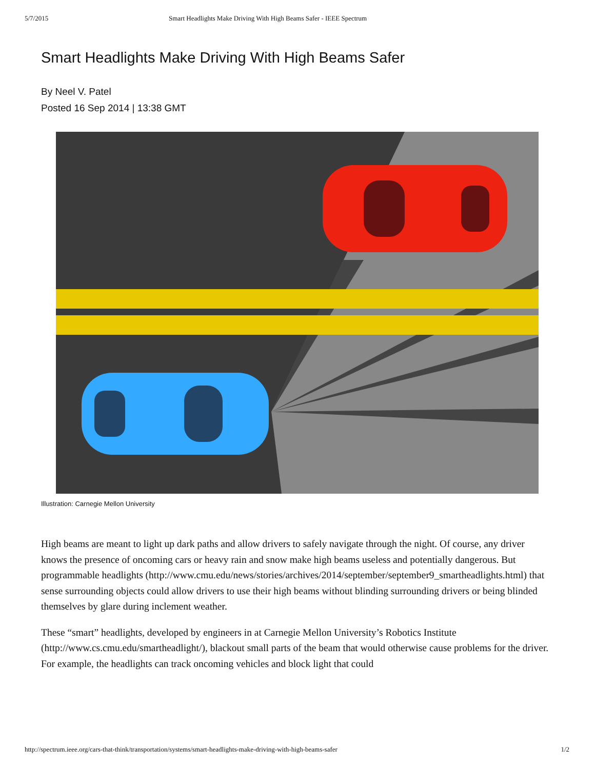5/7/2015 Smart Headlights Make Driving With High Beams Safer - IEEE Spectrum
Smart Headlights Make Driving With High Beams Safer
By Neel V. Patel
Posted 16 Sep 2014 | 13:38 GMT
Illustration: Carnegie Mellon University
High beams are meant to light up dark paths and allow drivers to safely navigate through the night. Of course, any driver knows the presence of oncoming cars or heavy rain and snow make high beams useless and potentially dangerous. But programmable headlights (http://www.cmu.edu/news/stories/archives/2014/september/september9_smartheadlights.html) that sense surrounding objects could allow drivers to use their high beams without blinding surrounding drivers or being blinded themselves by glare during inclement weather.
These “smart” headlights, developed by engineers in at Carnegie Mellon University’s Robotics Institute (http://www.cs.cmu.edu/smartheadlight/), blackout small parts of the beam that would otherwise cause problems for the driver. For example, the headlights can track oncoming vehicles and block light that could
http://spectrum.ieee.org/cars-that-think/transportation/systems/smart-headlights-make-driving-with-high-beams-safer 1/2